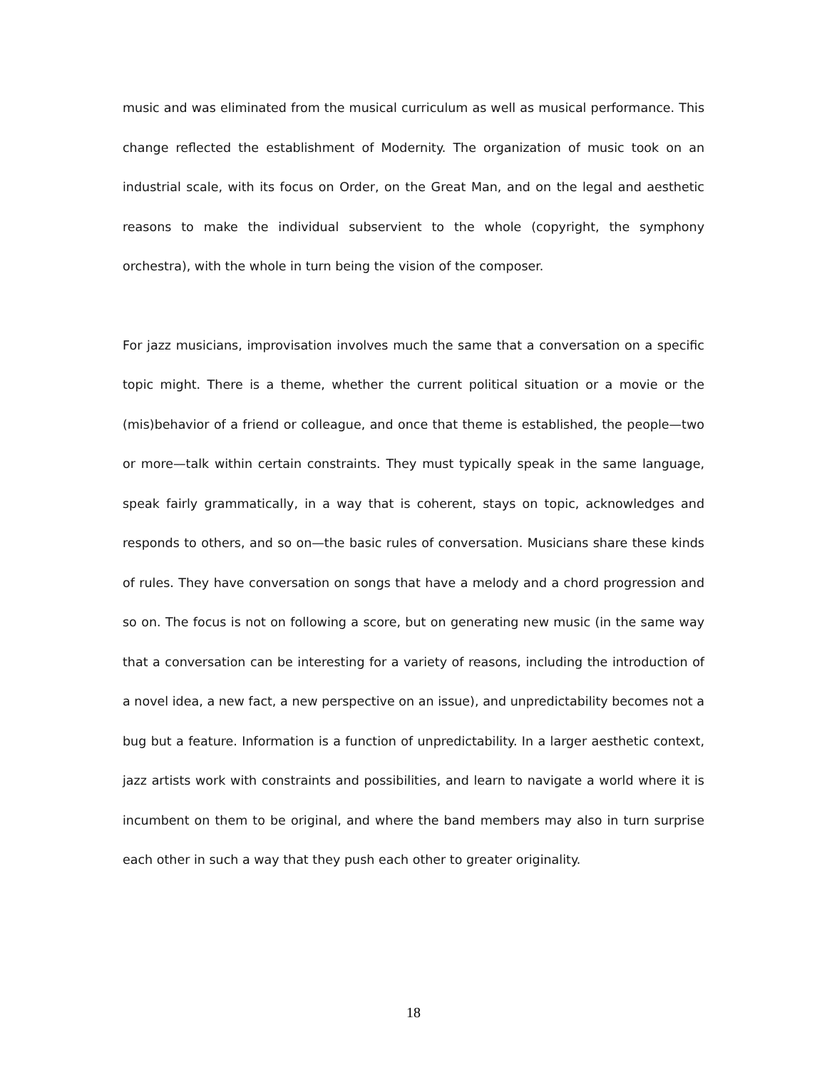music and was eliminated from the musical curriculum as well as musical performance. This change reflected the establishment of Modernity. The organization of music took on an industrial scale, with its focus on Order, on the Great Man, and on the legal and aesthetic reasons to make the individual subservient to the whole (copyright, the symphony orchestra), with the whole in turn being the vision of the composer.
For jazz musicians, improvisation involves much the same that a conversation on a specific topic might. There is a theme, whether the current political situation or a movie or the (mis)behavior of a friend or colleague, and once that theme is established, the people—two or more—talk within certain constraints. They must typically speak in the same language, speak fairly grammatically, in a way that is coherent, stays on topic, acknowledges and responds to others, and so on—the basic rules of conversation. Musicians share these kinds of rules. They have conversation on songs that have a melody and a chord progression and so on. The focus is not on following a score, but on generating new music (in the same way that a conversation can be interesting for a variety of reasons, including the introduction of a novel idea, a new fact, a new perspective on an issue), and unpredictability becomes not a bug but a feature. Information is a function of unpredictability. In a larger aesthetic context, jazz artists work with constraints and possibilities, and learn to navigate a world where it is incumbent on them to be original, and where the band members may also in turn surprise each other in such a way that they push each other to greater originality.
18